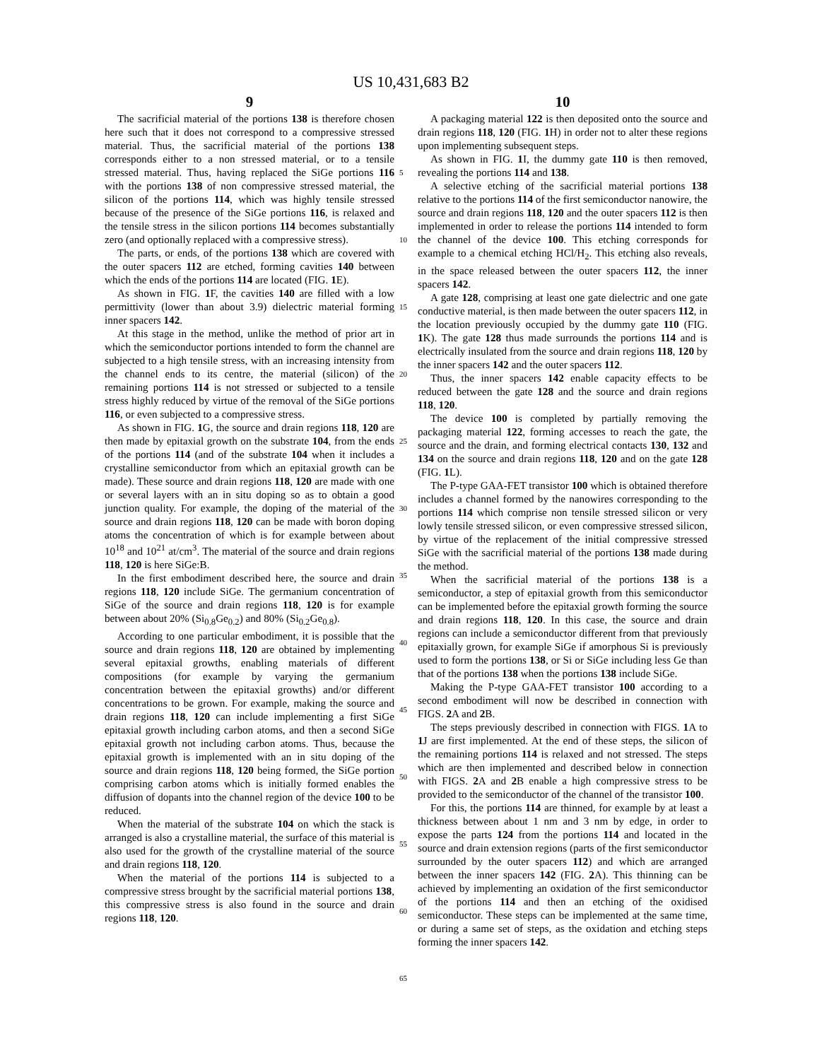US 10,431,683 B2
9
The sacrificial material of the portions 138 is therefore chosen here such that it does not correspond to a compressive stressed material. Thus, the sacrificial material of the portions 138 corresponds either to a non stressed material, or to a tensile stressed material. Thus, having replaced the SiGe portions 116 with the portions 138 of non compressive stressed material, the silicon of the portions 114, which was highly tensile stressed because of the presence of the SiGe portions 116, is relaxed and the tensile stress in the silicon portions 114 becomes substantially zero (and optionally replaced with a compressive stress).
The parts, or ends, of the portions 138 which are covered with the outer spacers 112 are etched, forming cavities 140 between which the ends of the portions 114 are located (FIG. 1 E).
As shown in FIG. 1 F, the cavities 140 are filled with a low permittivity (lower than about 3.9) dielectric material forming inner spacers 142.
At this stage in the method, unlike the method of prior art in which the semiconductor portions intended to form the channel are subjected to a high tensile stress, with an increasing intensity from the channel ends to its centre, the material (silicon) of the remaining portions 114 is not stressed or subjected to a tensile stress highly reduced by virtue of the removal of the SiGe portions 116, or even subjected to a compressive stress.
As shown in FIG. 1 G, the source and drain regions 118, 120 are then made by epitaxial growth on the substrate 104, from the ends of the portions 114 (and of the substrate 104 when it includes a crystalline semiconductor from which an epitaxial growth can be made). These source and drain regions 118, 120 are made with one or several layers with an in situ doping so as to obtain a good junction quality. For example, the doping of the material of the source and drain regions 118, 120 can be made with boron doping atoms the concentration of which is for example between about 10<sup>18</sup> and 10<sup>21</sup> at/cm<sup>3</sup>. The material of the source and drain regions 118, 120 is here SiGe:B.
In the first embodiment described here, the source and drain regions 118, 120 include SiGe. The germanium concentration of SiGe of the source and drain regions 118, 120 is for example between about 20% (Si<sub>0.8</sub>Ge<sub>0.2</sub>) and 80% (Si<sub>0.2</sub>Ge<sub>0.8</sub>).
According to one particular embodiment, it is possible that the source and drain regions 118, 120 are obtained by implementing several epitaxial growths, enabling materials of different compositions (for example by varying the germanium concentration between the epitaxial growths) and/or different concentrations to be grown. For example, making the source and drain regions 118, 120 can include implementing a first SiGe epitaxial growth including carbon atoms, and then a second SiGe epitaxial growth not including carbon atoms. Thus, because the epitaxial growth is implemented with an in situ doping of the source and drain regions 118, 120 being formed, the SiGe portion comprising carbon atoms which is initially formed enables the diffusion of dopants into the channel region of the device 100 to be reduced.
When the material of the substrate 104 on which the stack is arranged is also a crystalline material, the surface of this material is also used for the growth of the crystalline material of the source and drain regions 118, 120.
When the material of the portions 114 is subjected to a compressive stress brought by the sacrificial material portions 138, this compressive stress is also found in the source and drain regions 118, 120.
10
A packaging material 122 is then deposited onto the source and drain regions 118, 120 (FIG. 1 H) in order not to alter these regions upon implementing subsequent steps.
As shown in FIG. 1 I, the dummy gate 110 is then removed, revealing the portions 114 and 138.
A selective etching of the sacrificial material portions 138 relative to the portions 114 of the first semiconductor nanowire, the source and drain regions 118, 120 and the outer spacers 112 is then implemented in order to release the portions 114 intended to form the channel of the device 100. This etching corresponds for example to a chemical etching HCl/H<sub>2</sub>. This etching also reveals, in the space released between the outer spacers 112, the inner spacers 142.
A gate 128, comprising at least one gate dielectric and one gate conductive material, is then made between the outer spacers 112, in the location previously occupied by the dummy gate 110 (FIG. 1 K). The gate 128 thus made surrounds the portions 114 and is electrically insulated from the source and drain regions 118, 120 by the inner spacers 142 and the outer spacers 112.
Thus, the inner spacers 142 enable capacity effects to be reduced between the gate 128 and the source and drain regions 118, 120.
The device 100 is completed by partially removing the packaging material 122, forming accesses to reach the gate, the source and the drain, and forming electrical contacts 130, 132 and 134 on the source and drain regions 118, 120 and on the gate 128 (FIG. 1 L).
The P-type GAA-FET transistor 100 which is obtained therefore includes a channel formed by the nanowires corresponding to the portions 114 which comprise non tensile stressed silicon or very lowly tensile stressed silicon, or even compressive stressed silicon, by virtue of the replacement of the initial compressive stressed SiGe with the sacrificial material of the portions 138 made during the method.
When the sacrificial material of the portions 138 is a semiconductor, a step of epitaxial growth from this semiconductor can be implemented before the epitaxial growth forming the source and drain regions 118, 120. In this case, the source and drain regions can include a semiconductor different from that previously epitaxially grown, for example SiGe if amorphous Si is previously used to form the portions 138, or Si or SiGe including less Ge than that of the portions 138 when the portions 138 include SiGe.
Making the P-type GAA-FET transistor 100 according to a second embodiment will now be described in connection with FIGS. 2 A and 2 B.
The steps previously described in connection with FIGS. 1 A to 1 J are first implemented. At the end of these steps, the silicon of the remaining portions 114 is relaxed and not stressed. The steps which are then implemented and described below in connection with FIGS. 2 A and 2 B enable a high compressive stress to be provided to the semiconductor of the channel of the transistor 100.
For this, the portions 114 are thinned, for example by at least a thickness between about 1 nm and 3 nm by edge, in order to expose the parts 124 from the portions 114 and located in the source and drain extension regions (parts of the first semiconductor surrounded by the outer spacers 112) and which are arranged between the inner spacers 142 (FIG. 2 A). This thinning can be achieved by implementing an oxidation of the first semiconductor of the portions 114 and then an etching of the oxidised semiconductor. These steps can be implemented at the same time, or during a same set of steps, as the oxidation and etching steps forming the inner spacers 142.
5
10
15
20
25
30
35
40
45
50
55
60
65